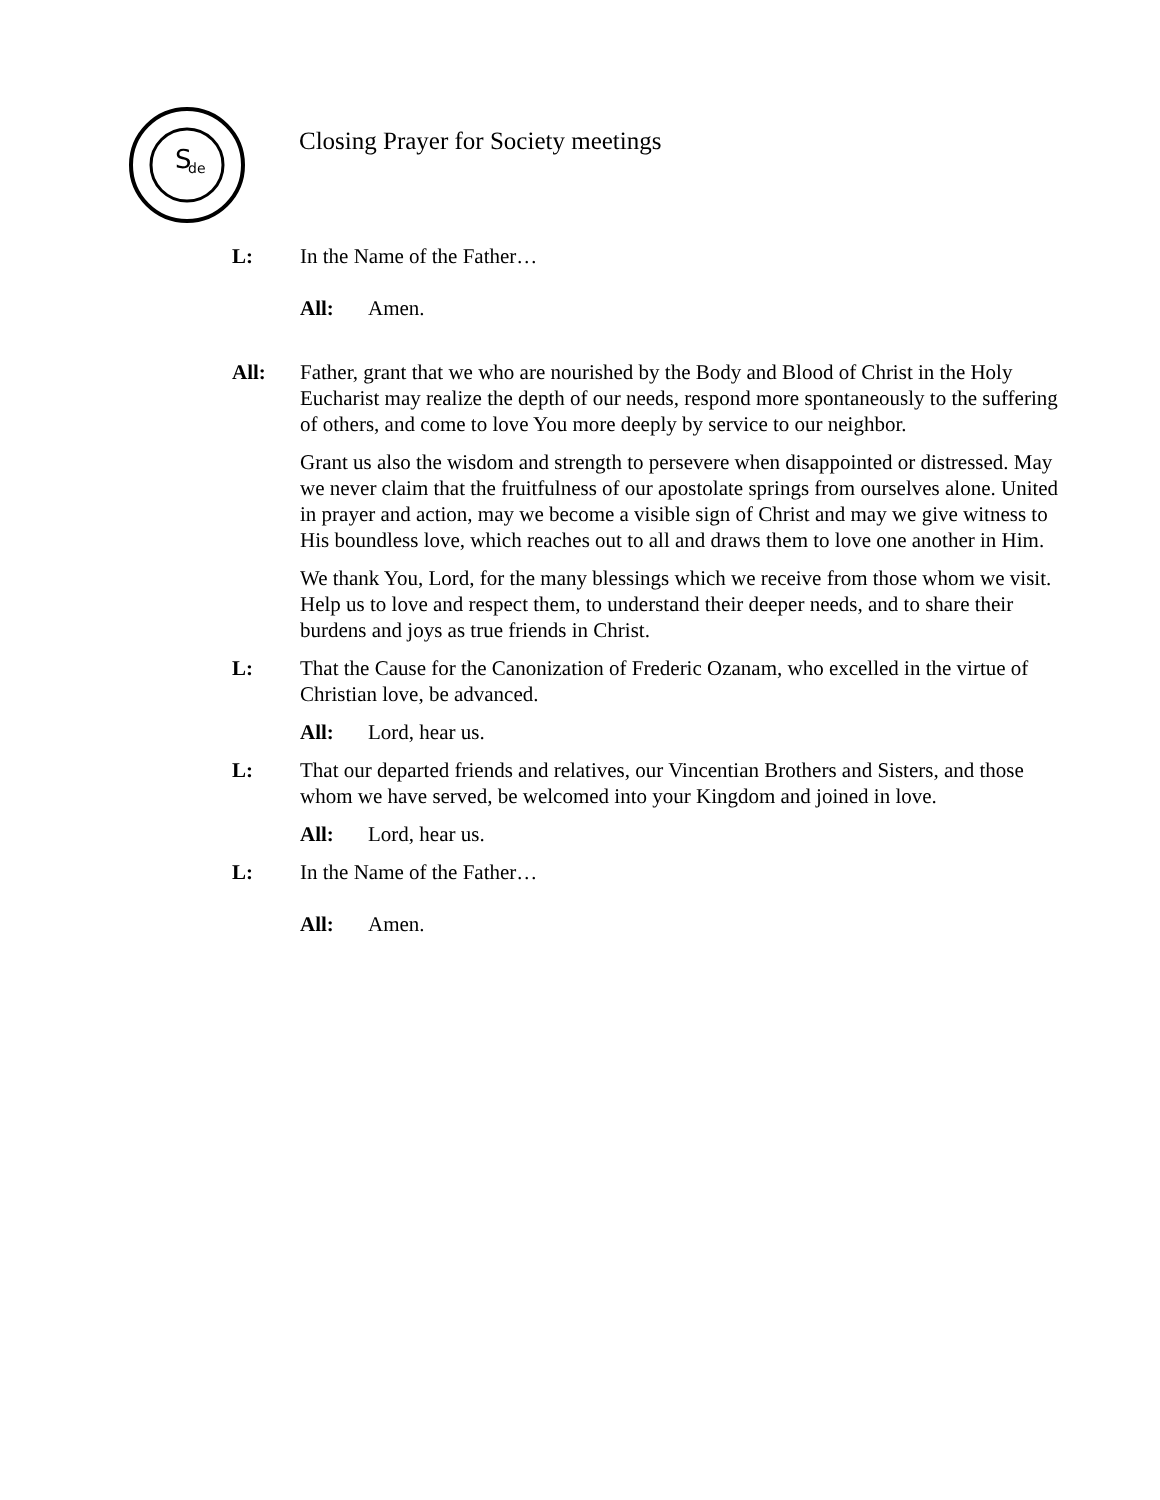S
de
Closing Prayer for Society meetings
L: In the Name of the Father…
All: Amen.
All: Father, grant that we who are nourished by the Body and Blood of Christ in the Holy Eucharist may realize the depth of our needs, respond more spontaneously to the suffering of others, and come to love You more deeply by service to our neighbor.
Grant us also the wisdom and strength to persevere when disappointed or distressed. May we never claim that the fruitfulness of our apostolate springs from ourselves alone. United in prayer and action, may we become a visible sign of Christ and may we give witness to His boundless love, which reaches out to all and draws them to love one another in Him.
We thank You, Lord, for the many blessings which we receive from those whom we visit. Help us to love and respect them, to understand their deeper needs, and to share their burdens and joys as true friends in Christ.
L: That the Cause for the Canonization of Frederic Ozanam, who excelled in the virtue of Christian love, be advanced.
All: Lord, hear us.
L: That our departed friends and relatives, our Vincentian Brothers and Sisters, and those whom we have served, be welcomed into your Kingdom and joined in love.
All: Lord, hear us.
L: In the Name of the Father…
All: Amen.